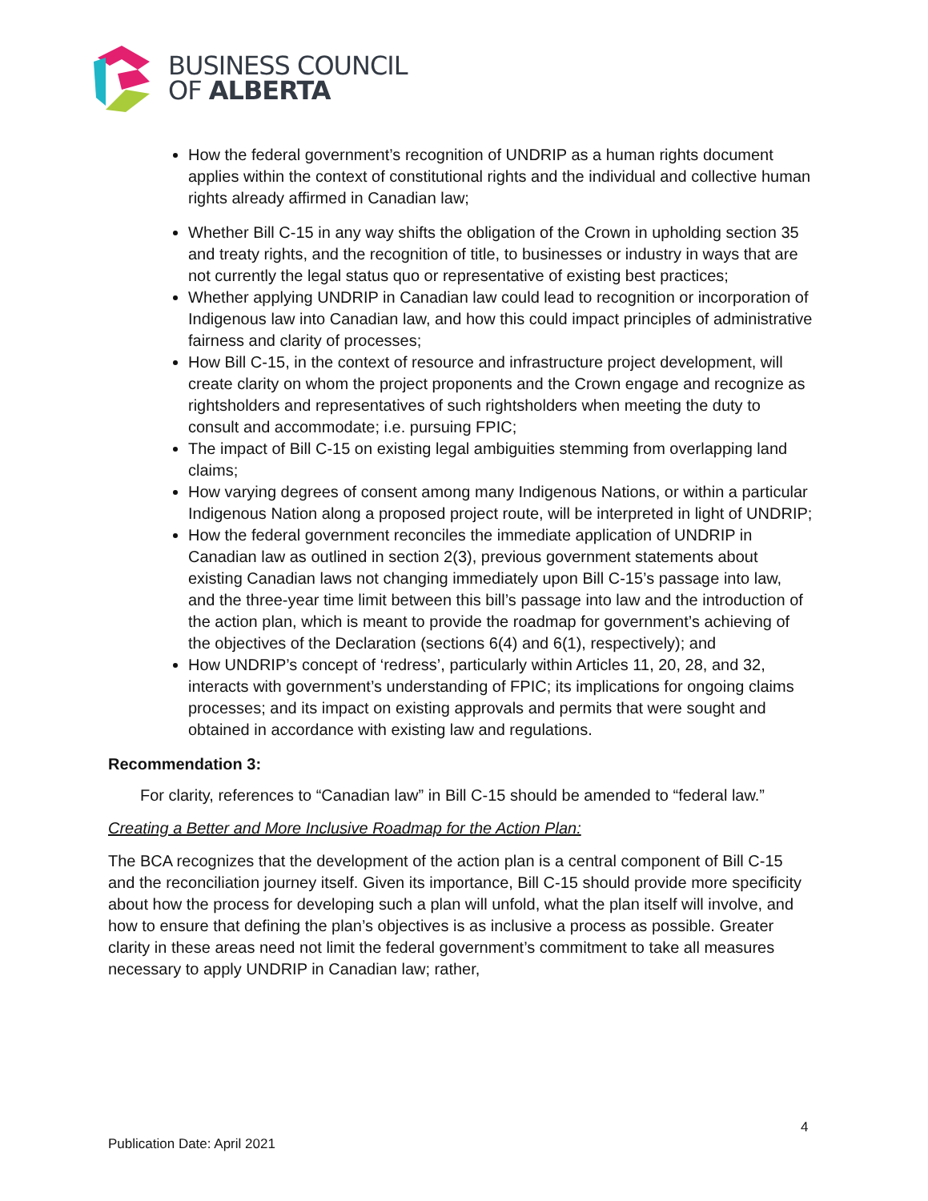BUSINESS COUNCIL
OF ALBERTA
How the federal government’s recognition of UNDRIP as a human rights document applies within the context of constitutional rights and the individual and collective human rights already affirmed in Canadian law;
Whether Bill C-15 in any way shifts the obligation of the Crown in upholding section 35 and treaty rights, and the recognition of title, to businesses or industry in ways that are not currently the legal status quo or representative of existing best practices;
Whether applying UNDRIP in Canadian law could lead to recognition or incorporation of Indigenous law into Canadian law, and how this could impact principles of administrative fairness and clarity of processes;
How Bill C-15, in the context of resource and infrastructure project development, will create clarity on whom the project proponents and the Crown engage and recognize as rightsholders and representatives of such rightsholders when meeting the duty to consult and accommodate; i.e. pursuing FPIC;
The impact of Bill C-15 on existing legal ambiguities stemming from overlapping land claims;
How varying degrees of consent among many Indigenous Nations, or within a particular Indigenous Nation along a proposed project route, will be interpreted in light of UNDRIP;
How the federal government reconciles the immediate application of UNDRIP in Canadian law as outlined in section 2(3), previous government statements about existing Canadian laws not changing immediately upon Bill C-15’s passage into law, and the three-year time limit between this bill’s passage into law and the introduction of the action plan, which is meant to provide the roadmap for government’s achieving of the objectives of the Declaration (sections 6(4) and 6(1), respectively); and
How UNDRIP’s concept of ‘redress’, particularly within Articles 11, 20, 28, and 32, interacts with government’s understanding of FPIC; its implications for ongoing claims processes; and its impact on existing approvals and permits that were sought and obtained in accordance with existing law and regulations.
Recommendation 3:
For clarity, references to “Canadian law” in Bill C-15 should be amended to “federal law.”
Creating a Better and More Inclusive Roadmap for the Action Plan:
The BCA recognizes that the development of the action plan is a central component of Bill C-15 and the reconciliation journey itself. Given its importance, Bill C-15 should provide more specificity about how the process for developing such a plan will unfold, what the plan itself will involve, and how to ensure that defining the plan’s objectives is as inclusive a process as possible. Greater clarity in these areas need not limit the federal government’s commitment to take all measures necessary to apply UNDRIP in Canadian law; rather,
4
Publication Date: April 2021